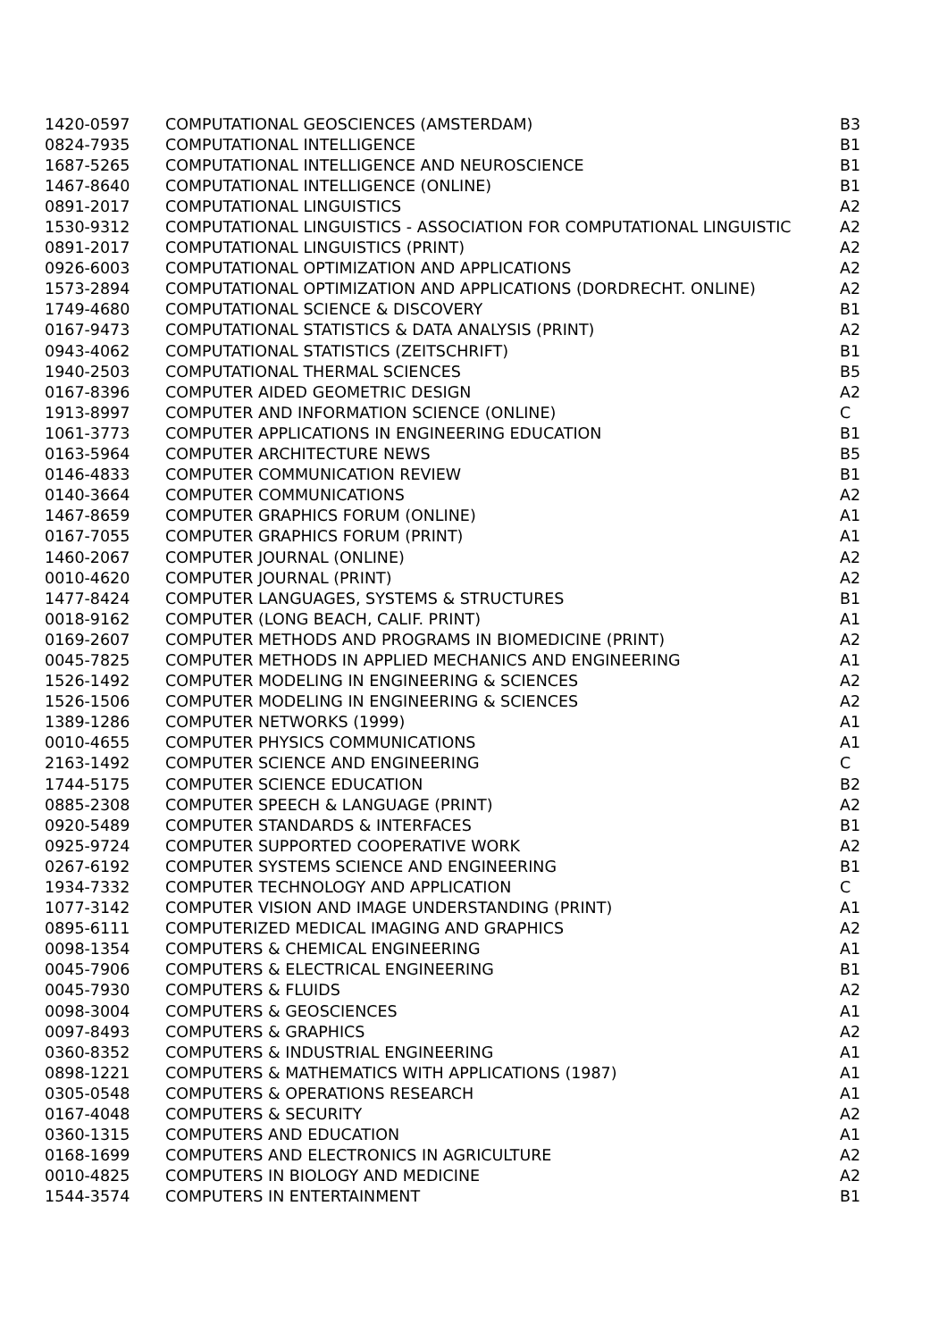| 1420-0597 | COMPUTATIONAL GEOSCIENCES (AMSTERDAM) | B3 |
| 0824-7935 | COMPUTATIONAL INTELLIGENCE | B1 |
| 1687-5265 | COMPUTATIONAL INTELLIGENCE AND NEUROSCIENCE | B1 |
| 1467-8640 | COMPUTATIONAL INTELLIGENCE (ONLINE) | B1 |
| 0891-2017 | COMPUTATIONAL LINGUISTICS | A2 |
| 1530-9312 | COMPUTATIONAL LINGUISTICS - ASSOCIATION FOR COMPUTATIONAL LINGUISTIC | A2 |
| 0891-2017 | COMPUTATIONAL LINGUISTICS (PRINT) | A2 |
| 0926-6003 | COMPUTATIONAL OPTIMIZATION AND APPLICATIONS | A2 |
| 1573-2894 | COMPUTATIONAL OPTIMIZATION AND APPLICATIONS (DORDRECHT. ONLINE) | A2 |
| 1749-4680 | COMPUTATIONAL SCIENCE & DISCOVERY | B1 |
| 0167-9473 | COMPUTATIONAL STATISTICS & DATA ANALYSIS (PRINT) | A2 |
| 0943-4062 | COMPUTATIONAL STATISTICS (ZEITSCHRIFT) | B1 |
| 1940-2503 | COMPUTATIONAL THERMAL SCIENCES | B5 |
| 0167-8396 | COMPUTER AIDED GEOMETRIC DESIGN | A2 |
| 1913-8997 | COMPUTER AND INFORMATION SCIENCE (ONLINE) | C |
| 1061-3773 | COMPUTER APPLICATIONS IN ENGINEERING EDUCATION | B1 |
| 0163-5964 | COMPUTER ARCHITECTURE NEWS | B5 |
| 0146-4833 | COMPUTER COMMUNICATION REVIEW | B1 |
| 0140-3664 | COMPUTER COMMUNICATIONS | A2 |
| 1467-8659 | COMPUTER GRAPHICS FORUM (ONLINE) | A1 |
| 0167-7055 | COMPUTER GRAPHICS FORUM (PRINT) | A1 |
| 1460-2067 | COMPUTER JOURNAL (ONLINE) | A2 |
| 0010-4620 | COMPUTER JOURNAL (PRINT) | A2 |
| 1477-8424 | COMPUTER LANGUAGES, SYSTEMS & STRUCTURES | B1 |
| 0018-9162 | COMPUTER (LONG BEACH, CALIF. PRINT) | A1 |
| 0169-2607 | COMPUTER METHODS AND PROGRAMS IN BIOMEDICINE (PRINT) | A2 |
| 0045-7825 | COMPUTER METHODS IN APPLIED MECHANICS AND ENGINEERING | A1 |
| 1526-1492 | COMPUTER MODELING IN ENGINEERING & SCIENCES | A2 |
| 1526-1506 | COMPUTER MODELING IN ENGINEERING & SCIENCES | A2 |
| 1389-1286 | COMPUTER NETWORKS (1999) | A1 |
| 0010-4655 | COMPUTER PHYSICS COMMUNICATIONS | A1 |
| 2163-1492 | COMPUTER SCIENCE AND ENGINEERING | C |
| 1744-5175 | COMPUTER SCIENCE EDUCATION | B2 |
| 0885-2308 | COMPUTER SPEECH & LANGUAGE (PRINT) | A2 |
| 0920-5489 | COMPUTER STANDARDS & INTERFACES | B1 |
| 0925-9724 | COMPUTER SUPPORTED COOPERATIVE WORK | A2 |
| 0267-6192 | COMPUTER SYSTEMS SCIENCE AND ENGINEERING | B1 |
| 1934-7332 | COMPUTER TECHNOLOGY AND APPLICATION | C |
| 1077-3142 | COMPUTER VISION AND IMAGE UNDERSTANDING (PRINT) | A1 |
| 0895-6111 | COMPUTERIZED MEDICAL IMAGING AND GRAPHICS | A2 |
| 0098-1354 | COMPUTERS & CHEMICAL ENGINEERING | A1 |
| 0045-7906 | COMPUTERS & ELECTRICAL ENGINEERING | B1 |
| 0045-7930 | COMPUTERS & FLUIDS | A2 |
| 0098-3004 | COMPUTERS & GEOSCIENCES | A1 |
| 0097-8493 | COMPUTERS & GRAPHICS | A2 |
| 0360-8352 | COMPUTERS & INDUSTRIAL ENGINEERING | A1 |
| 0898-1221 | COMPUTERS & MATHEMATICS WITH APPLICATIONS (1987) | A1 |
| 0305-0548 | COMPUTERS & OPERATIONS RESEARCH | A1 |
| 0167-4048 | COMPUTERS & SECURITY | A2 |
| 0360-1315 | COMPUTERS AND EDUCATION | A1 |
| 0168-1699 | COMPUTERS AND ELECTRONICS IN AGRICULTURE | A2 |
| 0010-4825 | COMPUTERS IN BIOLOGY AND MEDICINE | A2 |
| 1544-3574 | COMPUTERS IN ENTERTAINMENT | B1 |